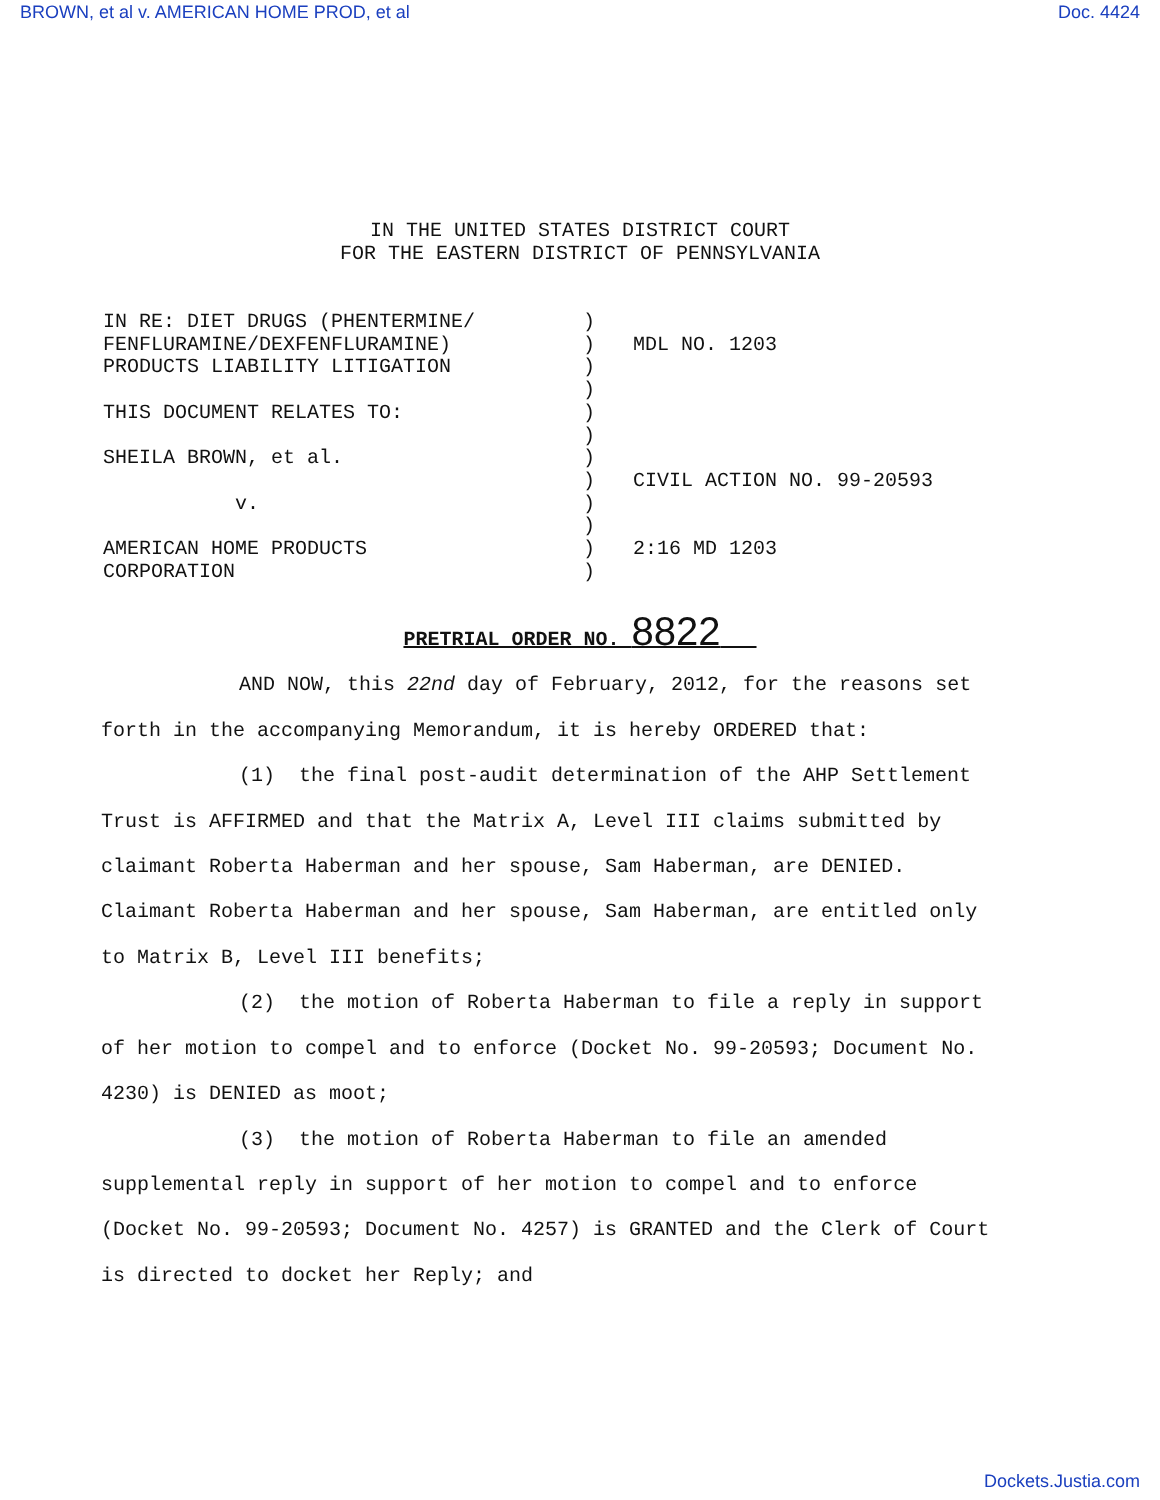BROWN, et al v. AMERICAN HOME PROD, et al Doc. 4424
IN THE UNITED STATES DISTRICT COURT
FOR THE EASTERN DISTRICT OF PENNSYLVANIA
IN RE: DIET DRUGS (PHENTERMINE/
FENFLURAMINE/DEXFENFLURAMINE)
PRODUCTS LIABILITY LITIGATION
THIS DOCUMENT RELATES TO:
SHEILA BROWN, et al.
v.
AMERICAN HOME PRODUCTS
CORPORATION
)
)
)
)
)
)
)
)
)
)
)
)
MDL NO. 1203
CIVIL ACTION NO. 99-20593
2:16 MD 1203
PRETRIAL ORDER NO. 8822
AND NOW, this 22nd day of February, 2012, for the reasons set forth in the accompanying Memorandum, it is hereby ORDERED that:
(1) the final post-audit determination of the AHP Settlement Trust is AFFIRMED and that the Matrix A, Level III claims submitted by claimant Roberta Haberman and her spouse, Sam Haberman, are DENIED. Claimant Roberta Haberman and her spouse, Sam Haberman, are entitled only to Matrix B, Level III benefits;
(2) the motion of Roberta Haberman to file a reply in support of her motion to compel and to enforce (Docket No. 99-20593; Document No. 4230) is DENIED as moot;
(3) the motion of Roberta Haberman to file an amended supplemental reply in support of her motion to compel and to enforce (Docket No. 99-20593; Document No. 4257) is GRANTED and the Clerk of Court is directed to docket her Reply; and
Dockets.Justia.com